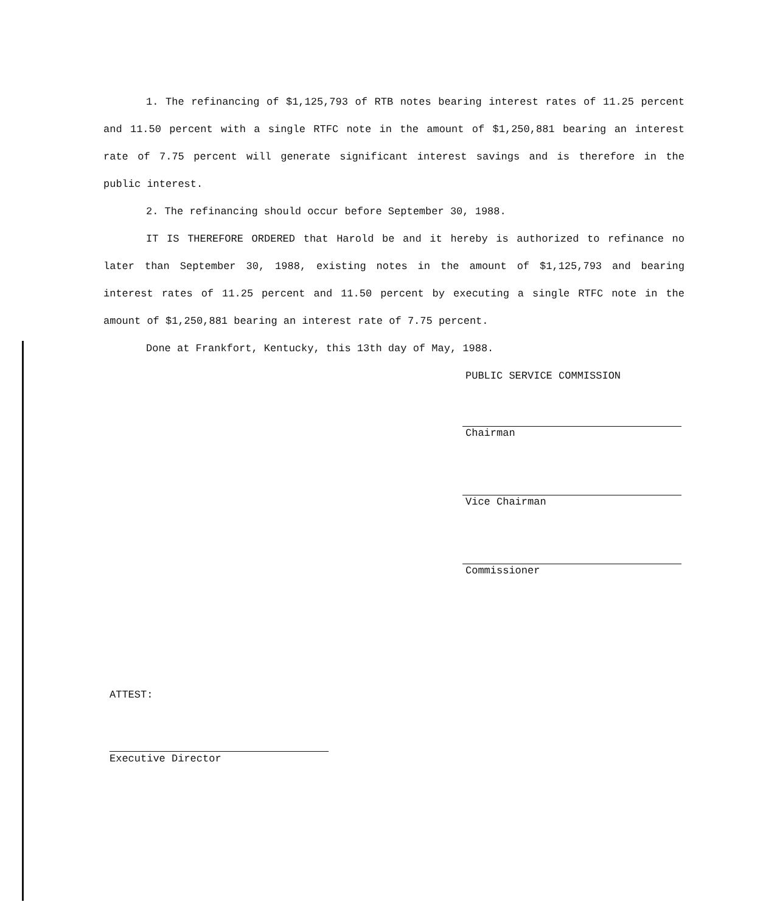1. The refinancing of $1,125,793 of RTB notes bearing interest rates of 11.25 percent and 11.50 percent with a single RTFC note in the amount of $1,250,881 bearing an interest rate of 7.75 percent will generate significant interest savings and is therefore in the public interest.
2. The refinancing should occur before September 30, 1988.
IT IS THEREFORE ORDERED that Harold be and it hereby is authorized to refinance no later than September 30, 1988, existing notes in the amount of $1,125,793 and bearing interest rates of 11.25 percent and 11.50 percent by executing a single RTFC note in the amount of $1,250,881 bearing an interest rate of 7.75 percent.
Done at Frankfort, Kentucky, this 13th day of May, 1988.
PUBLIC SERVICE COMMISSION
Chairman
Vice Chairman
Commissioner
ATTEST:
Executive Director